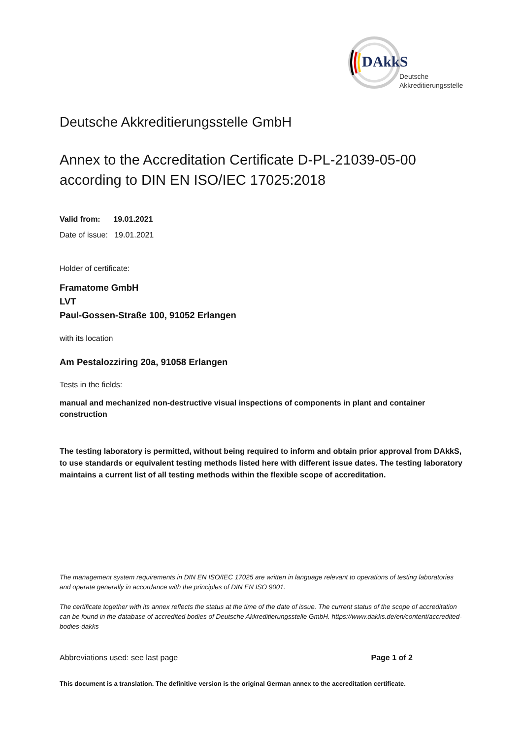DAkkS
Deutsche
Akkreditierungsstelle
Deutsche Akkreditierungsstelle GmbH
Annex to the Accreditation Certificate D-PL-21039-05-00
according to DIN EN ISO/IEC 17025:2018
Valid from: 19.01.2021
Date of issue: 19.01.2021
Holder of certificate:
Framatome GmbH
LVT
Paul-Gossen-Straße 100, 91052 Erlangen
with its location
Am Pestalozziring 20a, 91058 Erlangen
Tests in the fields:
manual and mechanized non-destructive visual inspections of components in plant and container construction
The testing laboratory is permitted, without being required to inform and obtain prior approval from DAkkS, to use standards or equivalent testing methods listed here with different issue dates. The testing laboratory maintains a current list of all testing methods within the flexible scope of accreditation.
The management system requirements in DIN EN ISO/IEC 17025 are written in language relevant to operations of testing laboratories and operate generally in accordance with the principles of DIN EN ISO 9001.
The certificate together with its annex reflects the status at the time of the date of issue. The current status of the scope of accreditation can be found in the database of accredited bodies of Deutsche Akkreditierungsstelle GmbH. https://www.dakks.de/en/content/accredited-bodies-dakks
Abbreviations used: see last page Page 1 of 2
This document is a translation. The definitive version is the original German annex to the accreditation certificate.